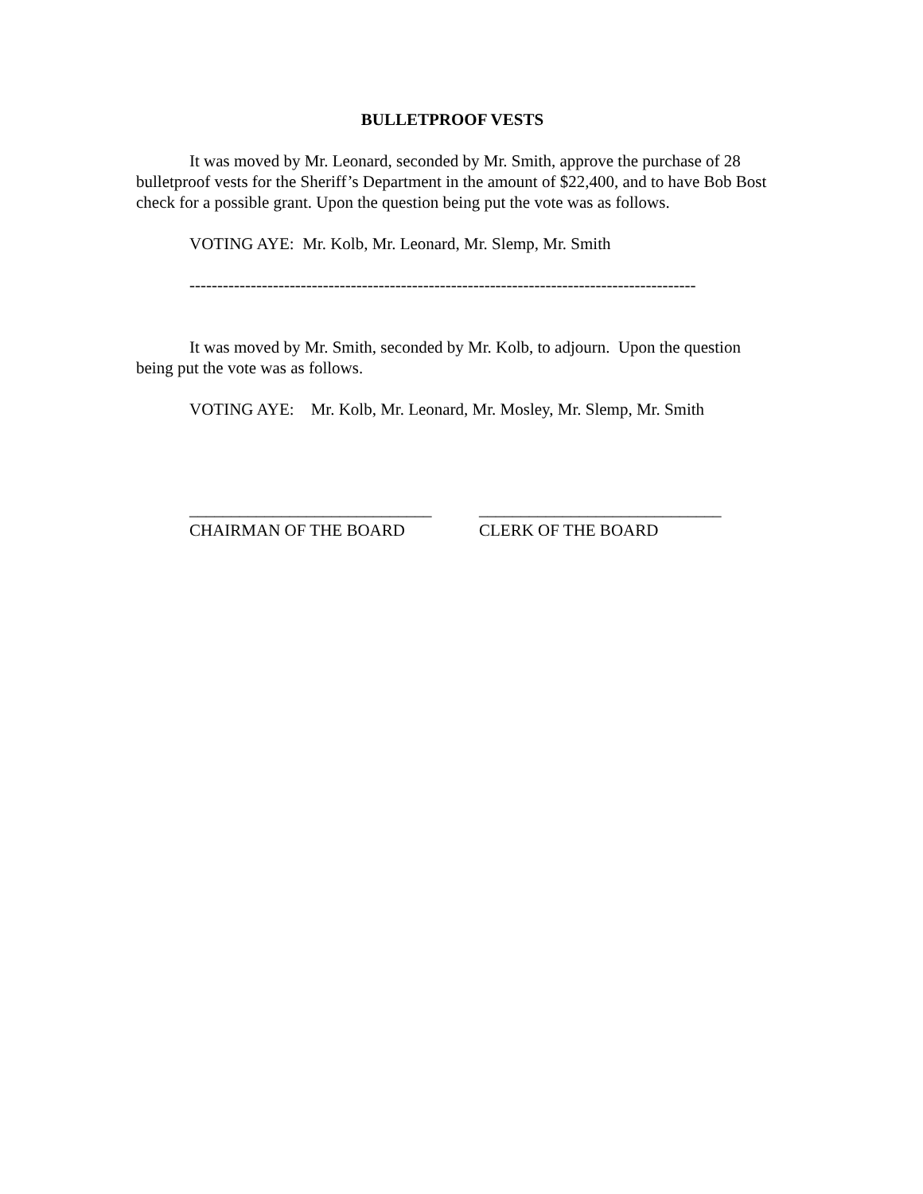BULLETPROOF VESTS
It was moved by Mr. Leonard, seconded by Mr. Smith, approve the purchase of 28 bulletproof vests for the Sheriff’s Department in the amount of $22,400, and to have Bob Bost check for a possible grant. Upon the question being put the vote was as follows.
VOTING AYE: Mr. Kolb, Mr. Leonard, Mr. Slemp, Mr. Smith
-------------------------------------------------------------------------------------------
It was moved by Mr. Smith, seconded by Mr. Kolb, to adjourn. Upon the question being put the vote was as follows.
VOTING AYE: Mr. Kolb, Mr. Leonard, Mr. Mosley, Mr. Slemp, Mr. Smith
_____________________________
CHAIRMAN OF THE BOARD
_____________________________
CLERK OF THE BOARD